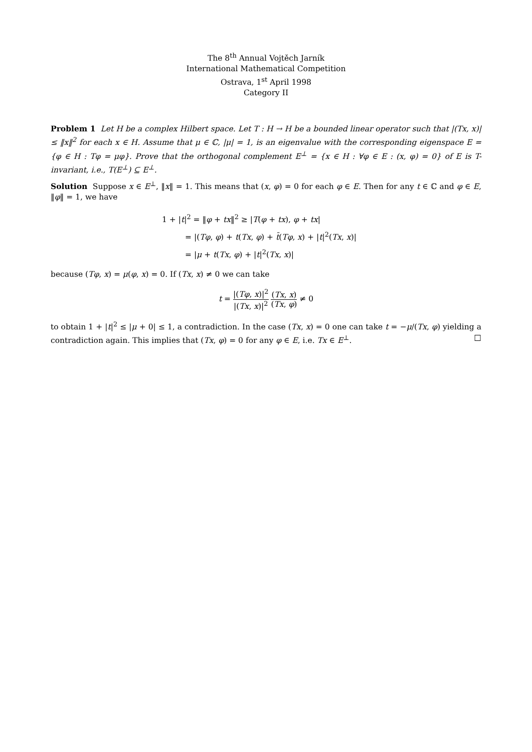The 8<sup>th</sup> Annual Vojtěch Jarník
International Mathematical Competition
Ostrava, 1<sup>st</sup> April 1998
Category II
Problem 1 Let H be a complex Hilbert space. Let T : H → H be a bounded linear operator such that |(Tx, x)| ≤ ‖x‖<sup>2</sup> for each x ∈ H. Assume that μ ∈ ℂ, |μ| = 1, is an eigenvalue with the corresponding eigenspace E = {φ ∈ H : Tφ = μφ}. Prove that the orthogonal complement E<sup>⊥</sup> = {x ∈ H : ∀φ ∈ E : (x, φ) = 0} of E is T-invariant, i.e., T(E<sup>⊥</sup>) ⊆ E<sup>⊥</sup>.
Solution Suppose x ∈ E<sup>⊥</sup>, ‖x‖ = 1. This means that (x, φ) = 0 for each φ ∈ E. Then for any t ∈ ℂ and φ ∈ E, ‖φ‖ = 1, we have
1 + |t|<sup>2</sup> = ‖φ + tx‖<sup>2</sup> ≥ |T(φ + tx), φ + tx|
= |(Tφ, φ) + t(Tx, φ) + t̄(Tφ, x) + |t|<sup>2</sup>(Tx, x)|
= |μ + t(Tx, φ) + |t|<sup>2</sup>(Tx, x)|
because (Tφ, x) = μ(φ, x) = 0. If (Tx, x) ≠ 0 we can take
t = |(Tφ, x)|<sup>2</sup> |(Tx, x)|<sup>2</sup> (Tx, x) (Tx, φ) ≠ 0
to obtain 1 + |t|<sup>2</sup> ≤ |μ + 0| ≤ 1, a contradiction. In the case (Tx, x) = 0 one can take t = −μ/(Tx, φ) yielding a contradiction again. This implies that (Tx, φ) = 0 for any φ ∈ E, i.e. Tx ∈ E<sup>⊥</sup>. □